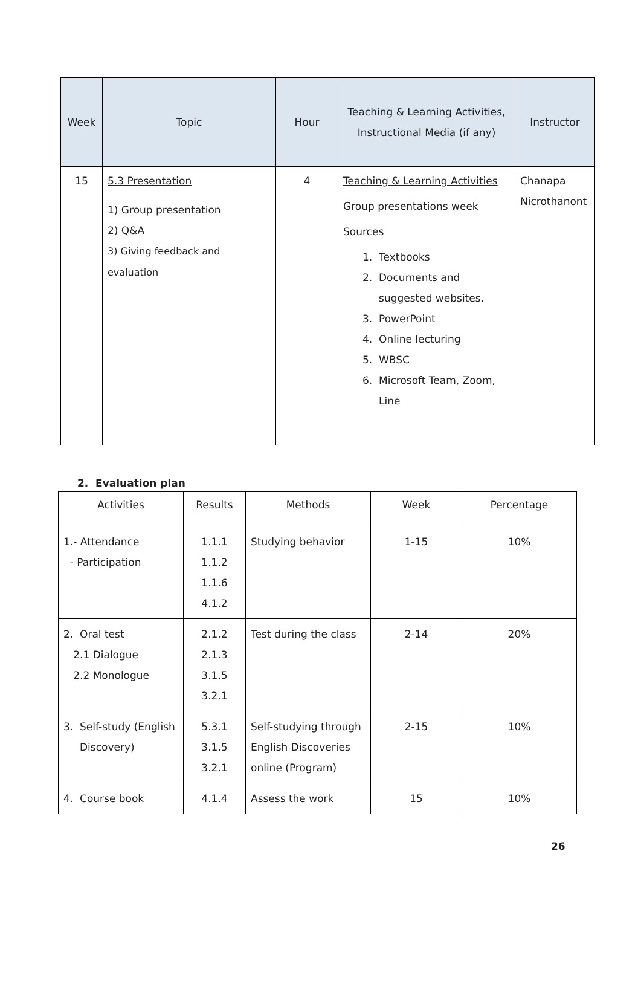| Week | Topic | Hour | Teaching & Learning Activities, Instructional Media (if any) | Instructor |
| --- | --- | --- | --- | --- |
| 15 | 5.3 Presentation 1) Group presentation 2) Q&A 3) Giving feedback and evaluation | 4 | Teaching & Learning Activities Group presentations week Sources 1. Textbooks 2. Documents and suggested websites. 3. PowerPoint 4. Online lecturing 5. WBSC 6. Microsoft Team, Zoom, Line | Chanapa Nicrothanont |
2. Evaluation plan
| Activities | Results | Methods | Week | Percentage |
| --- | --- | --- | --- | --- |
| 1.- Attendance - Participation | 1.1.1 1.1.2 1.1.6 4.1.2 | Studying behavior | 1-15 | 10% |
| 2. Oral test 2.1 Dialogue 2.2 Monologue | 2.1.2 2.1.3 3.1.5 3.2.1 | Test during the class | 2-14 | 20% |
| 3. Self-study (English Discovery) | 5.3.1 3.1.5 3.2.1 | Self-studying through English Discoveries online (Program) | 2-15 | 10% |
| 4. Course book | 4.1.4 | Assess the work | 15 | 10% |
26